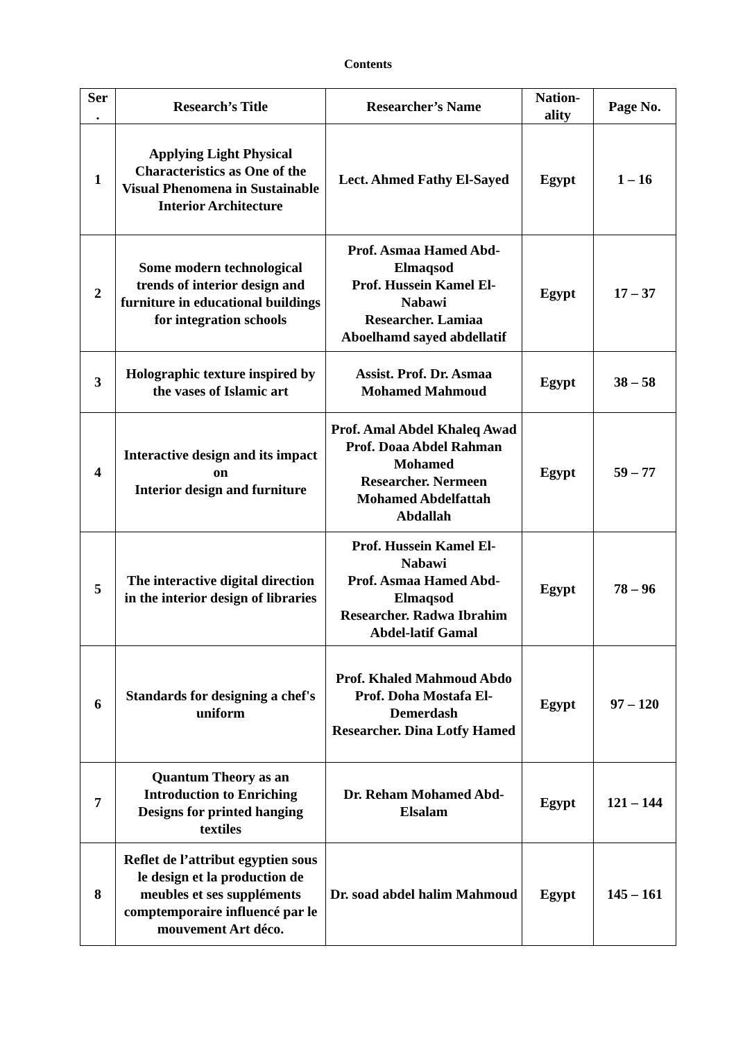Contents
| Ser . | Research’s Title | Researcher’s Name | Nation-ality | Page No. |
| --- | --- | --- | --- | --- |
| 1 | Applying Light Physical Characteristics as One of the Visual Phenomena in Sustainable Interior Architecture | Lect. Ahmed Fathy El-Sayed | Egypt | 1 – 16 |
| 2 | Some modern technological trends of interior design and furniture in educational buildings for integration schools | Prof. Asmaa Hamed Abd-Elmaqsod Prof. Hussein Kamel El-Nabawi Researcher. Lamiaa Aboelhamd sayed abdellatif | Egypt | 17 – 37 |
| 3 | Holographic texture inspired by the vases of Islamic art | Assist. Prof. Dr. Asmaa Mohamed Mahmoud | Egypt | 38 – 58 |
| 4 | Interactive design and its impact on Interior design and furniture | Prof. Amal Abdel Khaleq Awad Prof. Doaa Abdel Rahman Mohamed Researcher. Nermeen Mohamed Abdelfattah Abdallah | Egypt | 59 – 77 |
| 5 | The interactive digital direction in the interior design of libraries | Prof. Hussein Kamel El-Nabawi Prof. Asmaa Hamed Abd-Elmaqsod Researcher. Radwa Ibrahim Abdel-latif Gamal | Egypt | 78 – 96 |
| 6 | Standards for designing a chef's uniform | Prof. Khaled Mahmoud Abdo Prof. Doha Mostafa El-Demerdash Researcher. Dina Lotfy Hamed | Egypt | 97 – 120 |
| 7 | Quantum Theory as an Introduction to Enriching Designs for printed hanging textiles | Dr. Reham Mohamed Abd-Elsalam | Egypt | 121 – 144 |
| 8 | Reflet de l’attribut egyptien sous le design et la production de meubles et ses suppléments comptemporaire influencé par le mouvement Art déco. | Dr. soad abdel halim Mahmoud | Egypt | 145 – 161 |